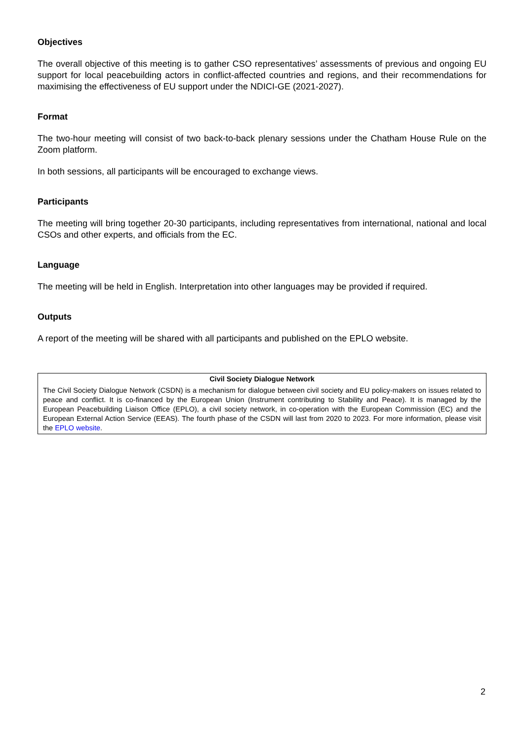Objectives
The overall objective of this meeting is to gather CSO representatives’ assessments of previous and ongoing EU support for local peacebuilding actors in conflict-affected countries and regions, and their recommendations for maximising the effectiveness of EU support under the NDICI-GE (2021-2027).
Format
The two-hour meeting will consist of two back-to-back plenary sessions under the Chatham House Rule on the Zoom platform.
In both sessions, all participants will be encouraged to exchange views.
Participants
The meeting will bring together 20-30 participants, including representatives from international, national and local CSOs and other experts, and officials from the EC.
Language
The meeting will be held in English. Interpretation into other languages may be provided if required.
Outputs
A report of the meeting will be shared with all participants and published on the EPLO website.
Civil Society Dialogue Network
The Civil Society Dialogue Network (CSDN) is a mechanism for dialogue between civil society and EU policy-makers on issues related to peace and conflict. It is co-financed by the European Union (Instrument contributing to Stability and Peace). It is managed by the European Peacebuilding Liaison Office (EPLO), a civil society network, in co-operation with the European Commission (EC) and the European External Action Service (EEAS). The fourth phase of the CSDN will last from 2020 to 2023. For more information, please visit the EPLO website.
2